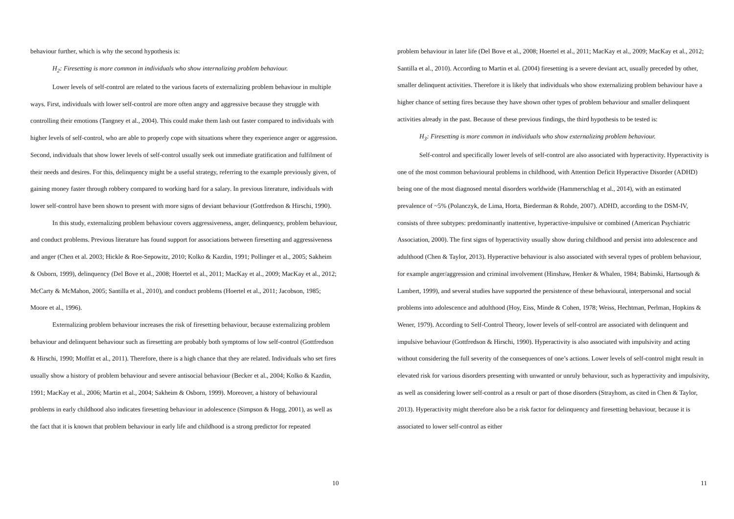behaviour further, which is why the second hypothesis is:
H<sub>2</sub>: Firesetting is more common in individuals who show internalizing problem behaviour.
Lower levels of self-control are related to the various facets of externalizing problem behaviour in multiple ways. First, individuals with lower self-control are more often angry and aggressive because they struggle with controlling their emotions (Tangney et al., 2004). This could make them lash out faster compared to individuals with higher levels of self-control, who are able to properly cope with situations where they experience anger or aggression. Second, individuals that show lower levels of self-control usually seek out immediate gratification and fulfilment of their needs and desires. For this, delinquency might be a useful strategy, referring to the example previously given, of gaining money faster through robbery compared to working hard for a salary. In previous literature, individuals with lower self-control have been shown to present with more signs of deviant behaviour (Gottfredson & Hirschi, 1990).
In this study, externalizing problem behaviour covers aggressiveness, anger, delinquency, problem behaviour, and conduct problems. Previous literature has found support for associations between firesetting and aggressiveness and anger (Chen et al. 2003; Hickle & Roe-Sepowitz, 2010; Kolko & Kazdin, 1991; Pollinger et al., 2005; Sakheim & Osborn, 1999), delinquency (Del Bove et al., 2008; Hoertel et al., 2011; MacKay et al., 2009; MacKay et al., 2012; McCarty & McMahon, 2005; Santilla et al., 2010), and conduct problems (Hoertel et al., 2011; Jacobson, 1985; Moore et al., 1996).
Externalizing problem behaviour increases the risk of firesetting behaviour, because externalizing problem behaviour and delinquent behaviour such as firesetting are probably both symptoms of low self-control (Gottfredson & Hirschi, 1990; Moffitt et al., 2011). Therefore, there is a high chance that they are related. Individuals who set fires usually show a history of problem behaviour and severe antisocial behaviour (Becker et al., 2004; Kolko & Kazdin, 1991; MacKay et al., 2006; Martin et al., 2004; Sakheim & Osborn, 1999). Moreover, a history of behavioural problems in early childhood also indicates firesetting behaviour in adolescence (Simpson & Hogg, 2001), as well as the fact that it is known that problem behaviour in early life and childhood is a strong predictor for repeated
10
problem behaviour in later life (Del Bove et al., 2008; Hoertel et al., 2011; MacKay et al., 2009; MacKay et al., 2012; Santilla et al., 2010). According to Martin et al. (2004) firesetting is a severe deviant act, usually preceded by other, smaller delinquent activities. Therefore it is likely that individuals who show externalizing problem behaviour have a higher chance of setting fires because they have shown other types of problem behaviour and smaller delinquent activities already in the past. Because of these previous findings, the third hypothesis to be tested is:
H<sub>3</sub>: Firesetting is more common in individuals who show externalizing problem behaviour.
Self-control and specifically lower levels of self-control are also associated with hyperactivity. Hyperactivity is one of the most common behavioural problems in childhood, with Attention Deficit Hyperactive Disorder (ADHD) being one of the most diagnosed mental disorders worldwide (Hammerschlag et al., 2014), with an estimated prevalence of ~5% (Polanczyk, de Lima, Horta, Biederman & Rohde, 2007). ADHD, according to the DSM-IV, consists of three subtypes: predominantly inattentive, hyperactive-impulsive or combined (American Psychiatric Association, 2000). The first signs of hyperactivity usually show during childhood and persist into adolescence and adulthood (Chen & Taylor, 2013). Hyperactive behaviour is also associated with several types of problem behaviour, for example anger/aggression and criminal involvement (Hinshaw, Henker & Whalen, 1984; Babinski, Hartsough & Lambert, 1999), and several studies have supported the persistence of these behavioural, interpersonal and social problems into adolescence and adulthood (Hoy, Eiss, Minde & Cohen, 1978; Weiss, Hechtman, Perlman, Hopkins & Wener, 1979). According to Self-Control Theory, lower levels of self-control are associated with delinquent and impulsive behaviour (Gottfredson & Hirschi, 1990). Hyperactivity is also associated with impulsivity and acting without considering the full severity of the consequences of one’s actions. Lower levels of self-control might result in elevated risk for various disorders presenting with unwanted or unruly behaviour, such as hyperactivity and impulsivity, as well as considering lower self-control as a result or part of those disorders (Strayhom, as cited in Chen & Taylor, 2013). Hyperactivity might therefore also be a risk factor for delinquency and firesetting behaviour, because it is associated to lower self-control as either
11